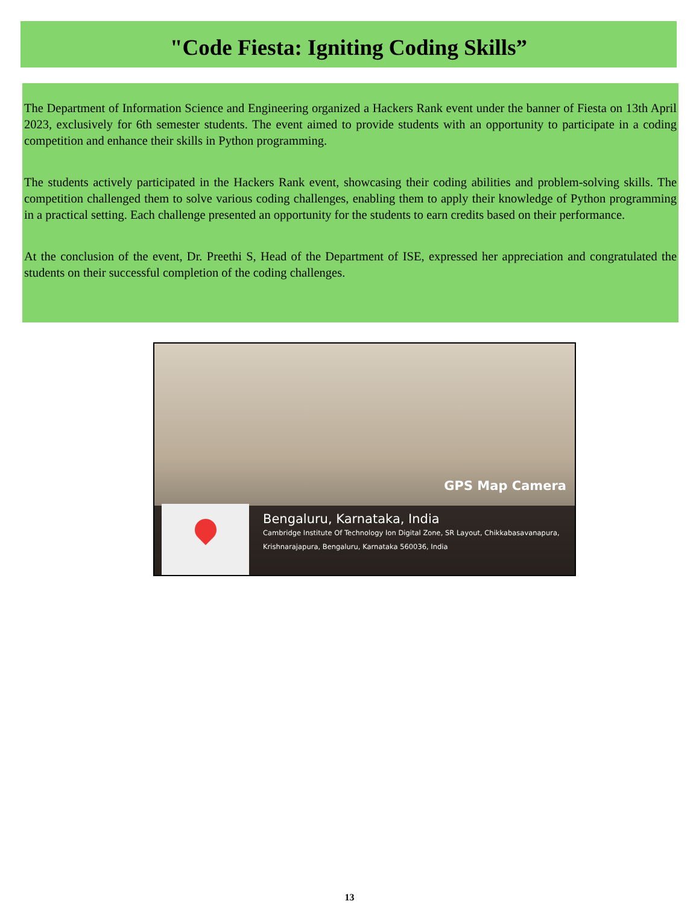"Code Fiesta: Igniting Coding Skills”
The Department of Information Science and Engineering organized a Hackers Rank event under the banner of Fiesta on 13th April 2023, exclusively for 6th semester students. The event aimed to provide students with an opportunity to participate in a coding competition and enhance their skills in Python programming.
The students actively participated in the Hackers Rank event, showcasing their coding abilities and problem-solving skills. The competition challenged them to solve various coding challenges, enabling them to apply their knowledge of Python programming in a practical setting. Each challenge presented an opportunity for the students to earn credits based on their performance.
At the conclusion of the event, Dr. Preethi S, Head of the Department of ISE, expressed her appreciation and congratulated the students on their successful completion of the coding challenges.
GPS Map Camera
Bengaluru, Karnataka, India
Cambridge Institute Of Technology Ion Digital Zone, SR Layout, Chikkabasavanapura, Krishnarajapura, Bengaluru, Karnataka 560036, India
13